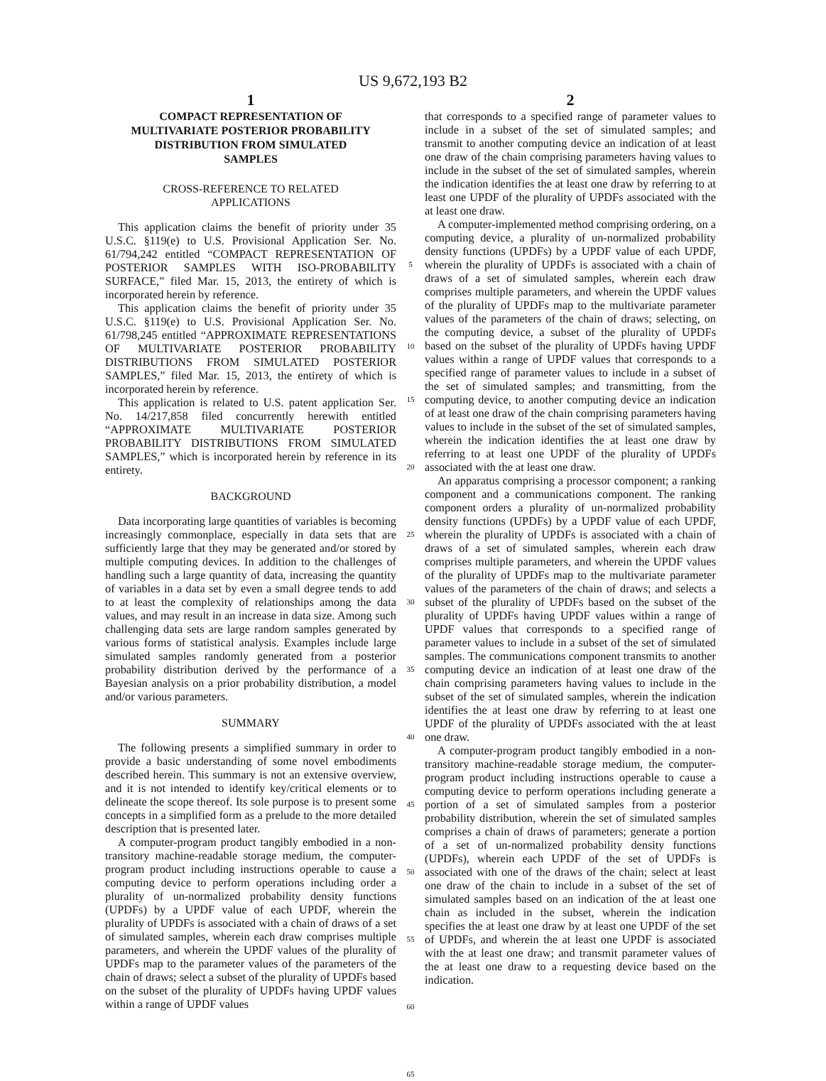US 9,672,193 B2
1
COMPACT REPRESENTATION OF
MULTIVARIATE POSTERIOR PROBABILITY
DISTRIBUTION FROM SIMULATED
SAMPLES
CROSS-REFERENCE TO RELATED
APPLICATIONS
This application claims the benefit of priority under 35 U.S.C. §119(e) to U.S. Provisional Application Ser. No. 61/794,242 entitled “COMPACT REPRESENTATION OF POSTERIOR SAMPLES WITH ISO-PROBABILITY SURFACE,” filed Mar. 15, 2013, the entirety of which is incorporated herein by reference.
This application claims the benefit of priority under 35 U.S.C. §119(e) to U.S. Provisional Application Ser. No. 61/798,245 entitled “APPROXIMATE REPRESENTATIONS OF MULTIVARIATE POSTERIOR PROBABILITY DISTRIBUTIONS FROM SIMULATED POSTERIOR SAMPLES,” filed Mar. 15, 2013, the entirety of which is incorporated herein by reference.
This application is related to U.S. patent application Ser. No. 14/217,858 filed concurrently herewith entitled “APPROXIMATE MULTIVARIATE POSTERIOR PROBABILITY DISTRIBUTIONS FROM SIMULATED SAMPLES,” which is incorporated herein by reference in its entirety.
BACKGROUND
Data incorporating large quantities of variables is becoming increasingly commonplace, especially in data sets that are sufficiently large that they may be generated and/or stored by multiple computing devices. In addition to the challenges of handling such a large quantity of data, increasing the quantity of variables in a data set by even a small degree tends to add to at least the complexity of relationships among the data values, and may result in an increase in data size. Among such challenging data sets are large random samples generated by various forms of statistical analysis. Examples include large simulated samples randomly generated from a posterior probability distribution derived by the performance of a Bayesian analysis on a prior probability distribution, a model and/or various parameters.
SUMMARY
The following presents a simplified summary in order to provide a basic understanding of some novel embodiments described herein. This summary is not an extensive overview, and it is not intended to identify key/critical elements or to delineate the scope thereof. Its sole purpose is to present some concepts in a simplified form as a prelude to the more detailed description that is presented later.
A computer-program product tangibly embodied in a non-transitory machine-readable storage medium, the computer-program product including instructions operable to cause a computing device to perform operations including order a plurality of un-normalized probability density functions (UPDFs) by a UPDF value of each UPDF, wherein the plurality of UPDFs is associated with a chain of draws of a set of simulated samples, wherein each draw comprises multiple parameters, and wherein the UPDF values of the plurality of UPDFs map to the parameter values of the parameters of the chain of draws; select a subset of the plurality of UPDFs based on the subset of the plurality of UPDFs having UPDF values within a range of UPDF values
5
10
15
20
25
30
35
40
45
50
55
60
65
2
that corresponds to a specified range of parameter values to include in a subset of the set of simulated samples; and transmit to another computing device an indication of at least one draw of the chain comprising parameters having values to include in the subset of the set of simulated samples, wherein the indication identifies the at least one draw by referring to at least one UPDF of the plurality of UPDFs associated with the at least one draw.
A computer-implemented method comprising ordering, on a computing device, a plurality of un-normalized probability density functions (UPDFs) by a UPDF value of each UPDF, wherein the plurality of UPDFs is associated with a chain of draws of a set of simulated samples, wherein each draw comprises multiple parameters, and wherein the UPDF values of the plurality of UPDFs map to the multivariate parameter values of the parameters of the chain of draws; selecting, on the computing device, a subset of the plurality of UPDFs based on the subset of the plurality of UPDFs having UPDF values within a range of UPDF values that corresponds to a specified range of parameter values to include in a subset of the set of simulated samples; and transmitting, from the computing device, to another computing device an indication of at least one draw of the chain comprising parameters having values to include in the subset of the set of simulated samples, wherein the indication identifies the at least one draw by referring to at least one UPDF of the plurality of UPDFs associated with the at least one draw.
An apparatus comprising a processor component; a ranking component and a communications component. The ranking component orders a plurality of un-normalized probability density functions (UPDFs) by a UPDF value of each UPDF, wherein the plurality of UPDFs is associated with a chain of draws of a set of simulated samples, wherein each draw comprises multiple parameters, and wherein the UPDF values of the plurality of UPDFs map to the multivariate parameter values of the parameters of the chain of draws; and selects a subset of the plurality of UPDFs based on the subset of the plurality of UPDFs having UPDF values within a range of UPDF values that corresponds to a specified range of parameter values to include in a subset of the set of simulated samples. The communications component transmits to another computing device an indication of at least one draw of the chain comprising parameters having values to include in the subset of the set of simulated samples, wherein the indication identifies the at least one draw by referring to at least one UPDF of the plurality of UPDFs associated with the at least one draw.
A computer-program product tangibly embodied in a non-transitory machine-readable storage medium, the computer-program product including instructions operable to cause a computing device to perform operations including generate a portion of a set of simulated samples from a posterior probability distribution, wherein the set of simulated samples comprises a chain of draws of parameters; generate a portion of a set of un-normalized probability density functions (UPDFs), wherein each UPDF of the set of UPDFs is associated with one of the draws of the chain; select at least one draw of the chain to include in a subset of the set of simulated samples based on an indication of the at least one chain as included in the subset, wherein the indication specifies the at least one draw by at least one UPDF of the set of UPDFs, and wherein the at least one UPDF is associated with the at least one draw; and transmit parameter values of the at least one draw to a requesting device based on the indication.